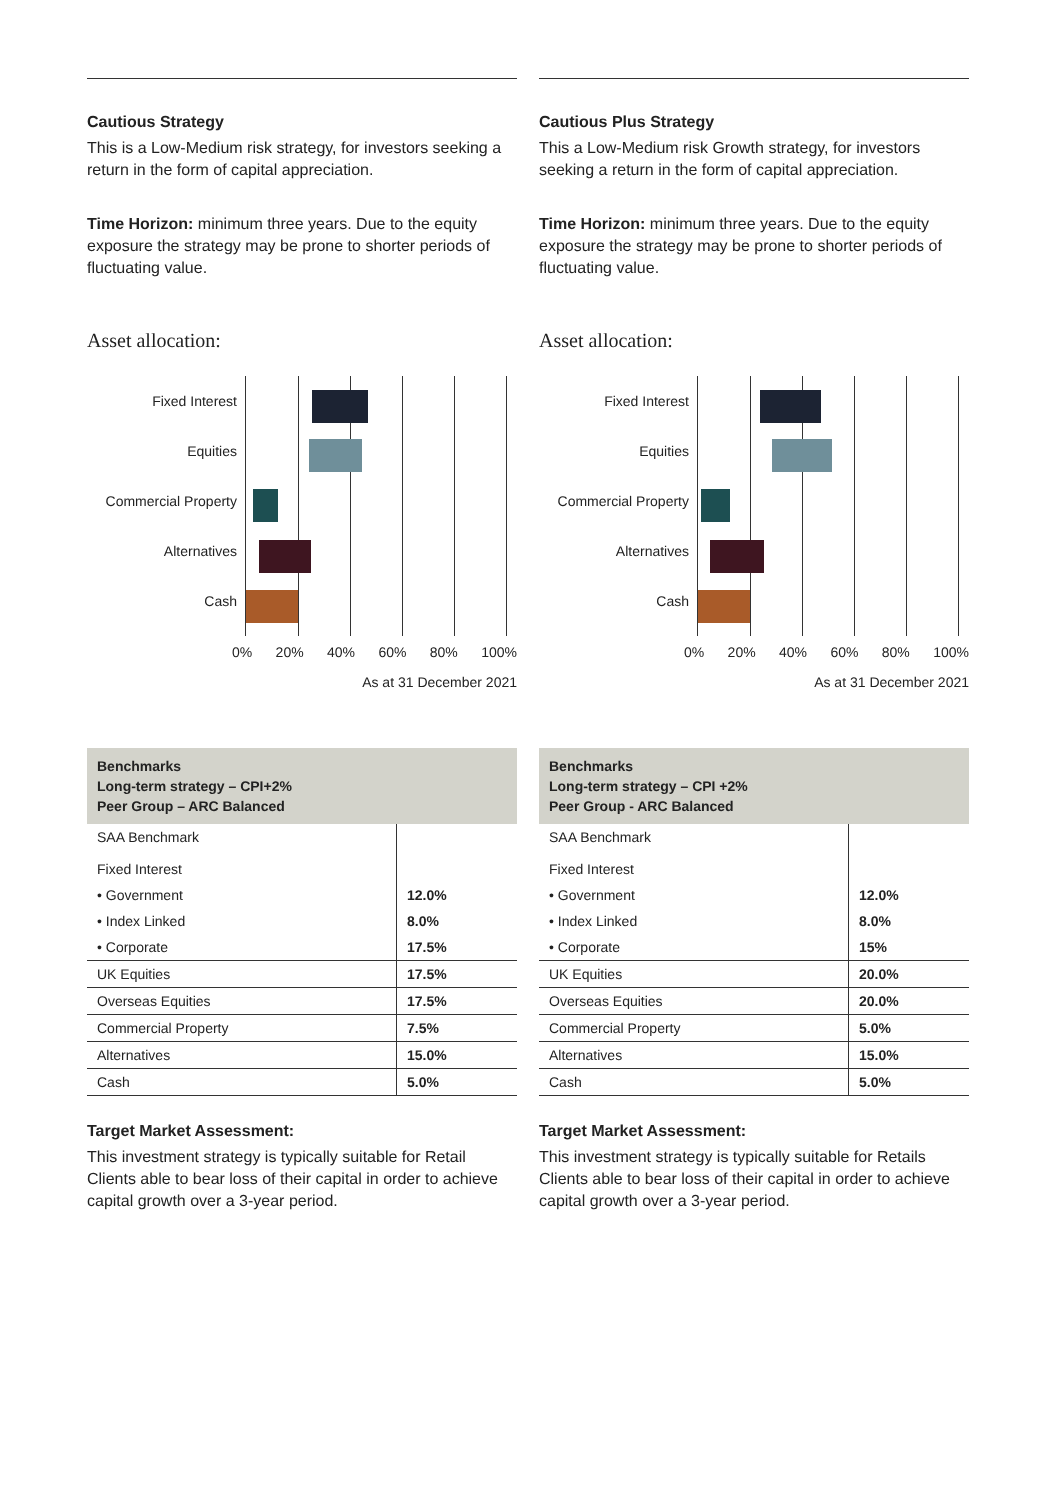Cautious Strategy
This is a Low-Medium risk strategy, for investors seeking a return in the form of capital appreciation.
Time Horizon: minimum three years. Due to the equity exposure the strategy may be prone to shorter periods of fluctuating value.
Asset allocation:
Fixed Interest
Equities
Commercial Property
Alternatives
Cash
0% 20% 40% 60% 80% 100%
As at 31 December 2021
| Benchmarks Long-term strategy – CPI+2% Peer Group – ARC Balanced | |
| --- | --- |
| SAA Benchmark Fixed Interest | |
| • Government | 12.0% |
| • Index Linked | 8.0% |
| • Corporate | 17.5% |
| UK Equities | 17.5% |
| Overseas Equities | 17.5% |
| Commercial Property | 7.5% |
| Alternatives | 15.0% |
| Cash | 5.0% |
Target Market Assessment:
This investment strategy is typically suitable for Retail Clients able to bear loss of their capital in order to achieve capital growth over a 3-year period.
Cautious Plus Strategy
This a Low-Medium risk Growth strategy, for investors seeking a return in the form of capital appreciation.
Time Horizon: minimum three years. Due to the equity exposure the strategy may be prone to shorter periods of fluctuating value.
Asset allocation:
Fixed Interest
Equities
Commercial Property
Alternatives
Cash
0% 20% 40% 60% 80% 100%
As at 31 December 2021
| Benchmarks Long-term strategy – CPI +2% Peer Group - ARC Balanced | |
| --- | --- |
| SAA Benchmark Fixed Interest | |
| • Government | 12.0% |
| • Index Linked | 8.0% |
| • Corporate | 15% |
| UK Equities | 20.0% |
| Overseas Equities | 20.0% |
| Commercial Property | 5.0% |
| Alternatives | 15.0% |
| Cash | 5.0% |
Target Market Assessment:
This investment strategy is typically suitable for Retails Clients able to bear loss of their capital in order to achieve capital growth over a 3-year period.